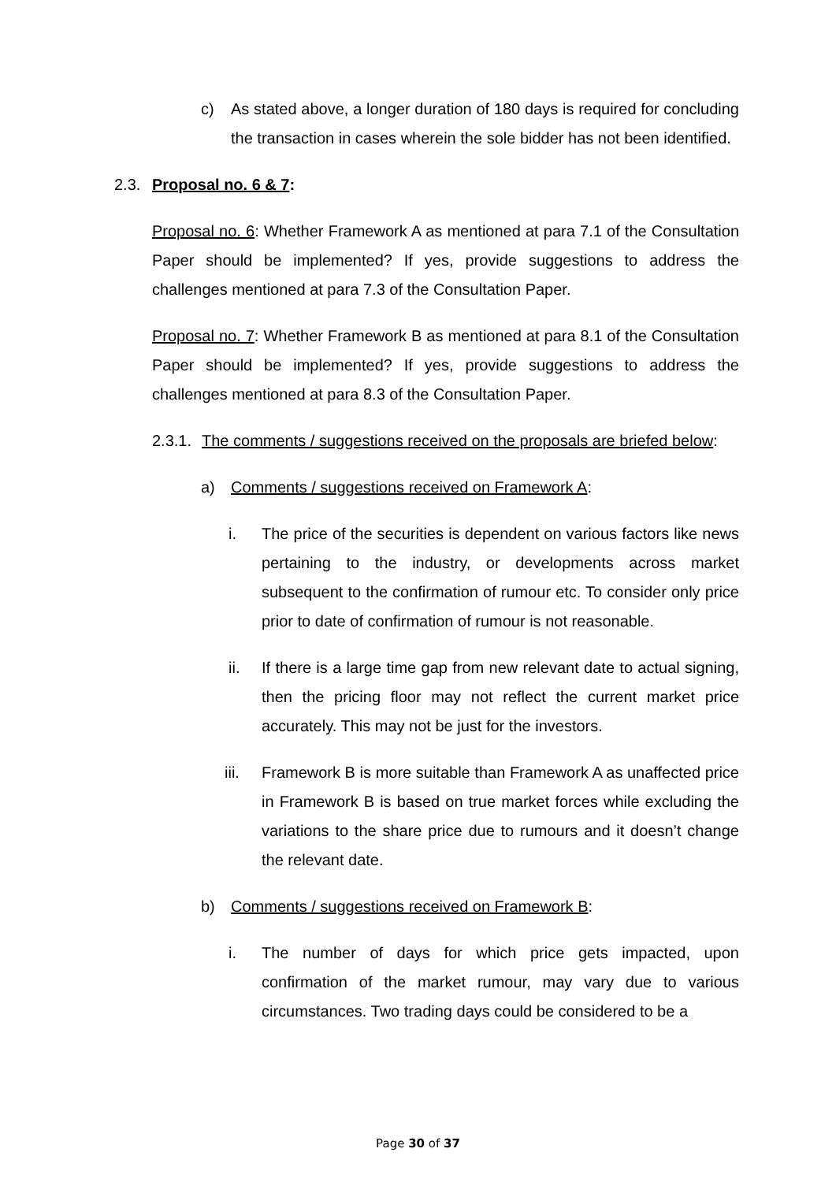c) As stated above, a longer duration of 180 days is required for concluding the transaction in cases wherein the sole bidder has not been identified.
2.3. Proposal no. 6 & 7:
Proposal no. 6: Whether Framework A as mentioned at para 7.1 of the Consultation Paper should be implemented? If yes, provide suggestions to address the challenges mentioned at para 7.3 of the Consultation Paper.
Proposal no. 7: Whether Framework B as mentioned at para 8.1 of the Consultation Paper should be implemented? If yes, provide suggestions to address the challenges mentioned at para 8.3 of the Consultation Paper.
2.3.1. The comments / suggestions received on the proposals are briefed below:
a) Comments / suggestions received on Framework A:
i. The price of the securities is dependent on various factors like news pertaining to the industry, or developments across market subsequent to the confirmation of rumour etc. To consider only price prior to date of confirmation of rumour is not reasonable.
ii. If there is a large time gap from new relevant date to actual signing, then the pricing floor may not reflect the current market price accurately. This may not be just for the investors.
iii. Framework B is more suitable than Framework A as unaffected price in Framework B is based on true market forces while excluding the variations to the share price due to rumours and it doesn’t change the relevant date.
b) Comments / suggestions received on Framework B:
i. The number of days for which price gets impacted, upon confirmation of the market rumour, may vary due to various circumstances. Two trading days could be considered to be a
Page 30 of 37